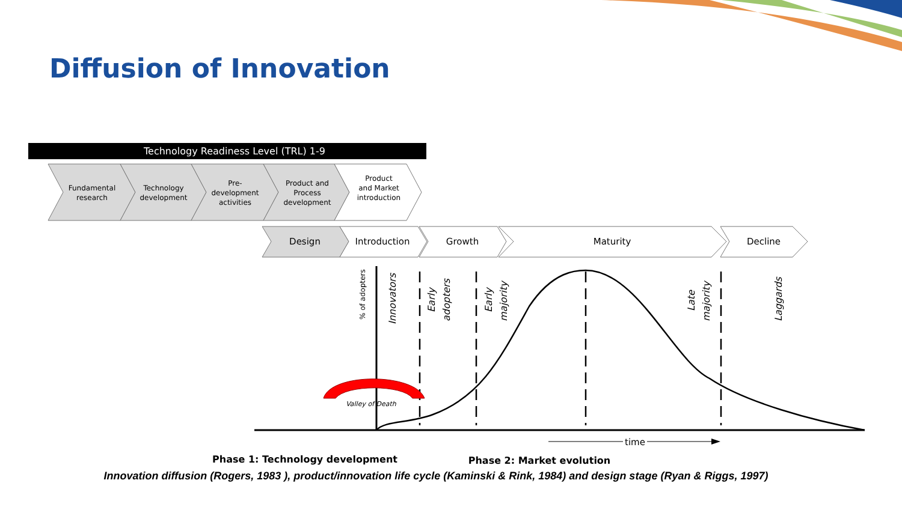Diffusion of Innovation
Technology Readiness Level (TRL) 1-9
Fundamental
research
Technology
development
Pre-
development
activities
Product and
Process
development
Product
and Market
introduction
Design
Introduction
Growth
Maturity
Decline
Valley of Death
Innovators
Early
adopters
Early
majority
Late
majority
Laggards
% of adopters
time
Phase 1: Technology development
Phase 2: Market evolution
Innovation diffusion (Rogers, 1983 ), product/innovation life cycle (Kaminski & Rink, 1984) and design stage (Ryan & Riggs, 1997)